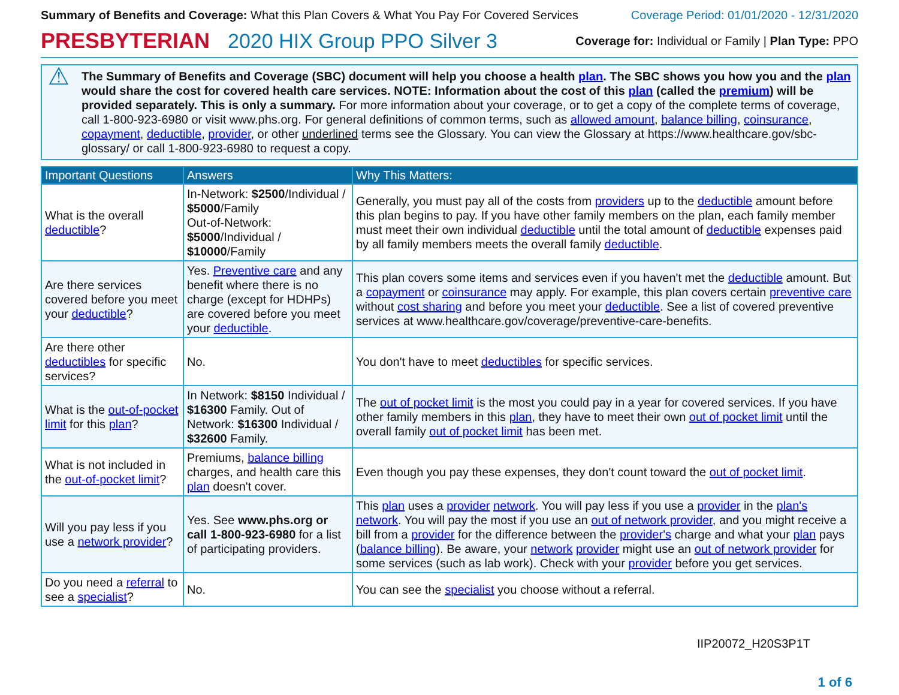Summary of Benefits and Coverage: What this Plan Covers & What You Pay For Covered Services
Coverage Period: 01/01/2020 - 12/31/2020
PRESBYTERIAN 2020 HIX Group PPO Silver 3
Coverage for: Individual or Family | Plan Type: PPO
⚠
The Summary of Benefits and Coverage (SBC) document will help you choose a health plan. The SBC shows you how you and the plan would share the cost for covered health care services. NOTE: Information about the cost of this plan (called the premium) will be provided separately. This is only a summary. For more information about your coverage, or to get a copy of the complete terms of coverage, call 1-800-923-6980 or visit www.phs.org. For general definitions of common terms, such as allowed amount, balance billing, coinsurance, copayment, deductible, provider, or other underlined terms see the Glossary. You can view the Glossary at https://www.healthcare.gov/sbc-glossary/ or call 1-800-923-6980 to request a copy.
| Important Questions | Answers | Why This Matters: |
| --- | --- | --- |
| What is the overall deductible ? | In-Network: $2500 /Individual / $5000 /Family Out-of-Network: $5000 /Individual / $10000 /Family | Generally, you must pay all of the costs from providers up to the deductible amount before this plan begins to pay. If you have other family members on the plan, each family member must meet their own individual deductible until the total amount of deductible expenses paid by all family members meets the overall family deductible . |
| Are there services covered before you meet your deductible ? | Yes. Preventive care and any benefit where there is no charge (except for HDHPs) are covered before you meet your deductible . | This plan covers some items and services even if you haven't met the deductible amount. But a copayment or coinsurance may apply. For example, this plan covers certain preventive care without cost sharing and before you meet your deductible . See a list of covered preventive services at www.healthcare.gov/coverage/preventive-care-benefits. |
| Are there other deductibles for specific services? | No. | You don't have to meet deductibles for specific services. |
| What is the out-of-pocket limit for this plan ? | In Network: $8150 Individual / $16300 Family. Out of Network: $16300 Individual / $32600 Family. | The out of pocket limit is the most you could pay in a year for covered services. If you have other family members in this plan , they have to meet their own out of pocket limit until the overall family out of pocket limit has been met. |
| What is not included in the out-of-pocket limit ? | Premiums, balance billing charges, and health care this plan doesn't cover. | Even though you pay these expenses, they don't count toward the out of pocket limit . |
| Will you pay less if you use a network provider ? | Yes. See www.phs.org or call 1-800-923-6980 for a list of participating providers. | This plan uses a provider network . You will pay less if you use a provider in the plan's network . You will pay the most if you use an out of network provider , and you might receive a bill from a provider for the difference between the provider's charge and what your plan pays ( balance billing ). Be aware, your network provider might use an out of network provider for some services (such as lab work). Check with your provider before you get services. |
| Do you need a referral to see a specialist ? | No. | You can see the specialist you choose without a referral. |
IIP20072_H20S3P1T
1 of 6